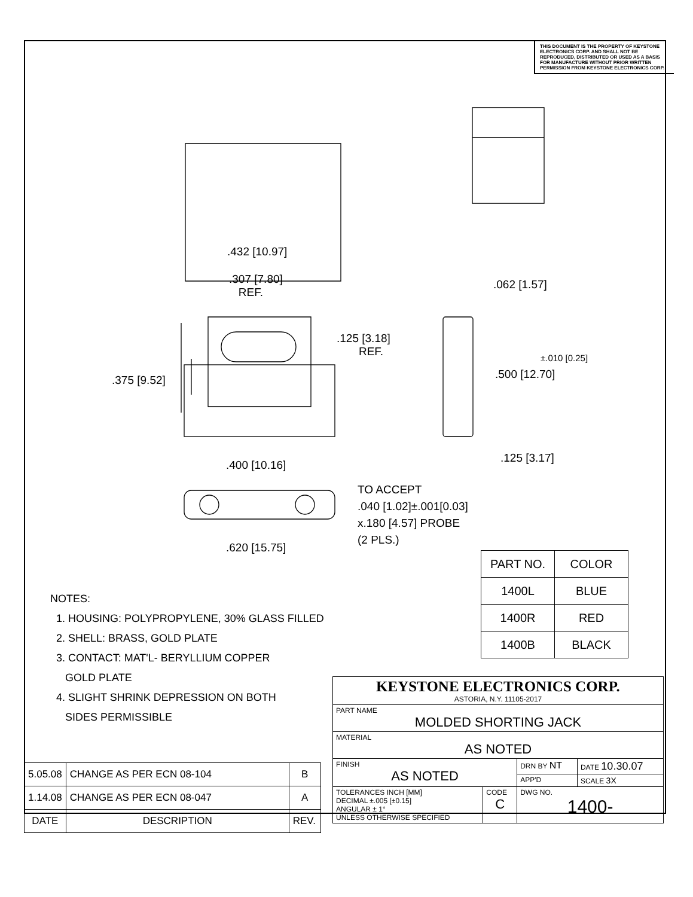THIS DOCUMENT IS THE PROPERTY OF KEYSTONE ELECTRONICS CORP. AND SHALL NOT BE REPRODUCED, DISTRIBUTED OR USED AS A BASIS FOR MANUFACTURE WITHOUT PRIOR WRITTEN PERMISSION FROM KEYSTONE ELECTRONICS CORP.
.432 [10.97]
.307 [7.80]
REF.
.125 [3.18]
REF.
.375 [9.52]
.062 [1.57]
±.010 [0.25]
.500 [12.70]
.125 [3.17]
.400 [10.16]
TO ACCEPT
.040 [1.02]±.001[0.03]
x.180 [4.57] PROBE
(2 PLS.)
.620 [15.75]
| PART NO. | COLOR |
| --- | --- |
| 1400L | BLUE |
| 1400R | RED |
| 1400B | BLACK |
NOTES:
1. HOUSING: POLYPROPYLENE, 30% GLASS FILLED
2. SHELL: BRASS, GOLD PLATE
3. CONTACT: MAT'L- BERYLLIUM COPPER
GOLD PLATE
4. SLIGHT SHRINK DEPRESSION ON BOTH
SIDES PERMISSIBLE
| 5.05.08 | CHANGE AS PER ECN 08-104 | B |
| 1.14.08 | CHANGE AS PER ECN 08-047 | A |
| DATE | DESCRIPTION | REV. |
| KEYSTONE ELECTRONICS CORP. ASTORIA, N.Y. 11105-2017 | | | |
| PART NAME MOLDED SHORTING JACK | | | |
| MATERIAL AS NOTED | | | |
| FINISH AS NOTED | | DRN BY NT | DATE 10.30.07 |
| | | APP'D | SCALE 3X |
| TOLERANCES INCH [MM] DECIMAL ±.005 [±0.15] ANGULAR ± 1° UNLESS OTHERWISE SPECIFIED | CODE C | DWG NO. 1400- | |